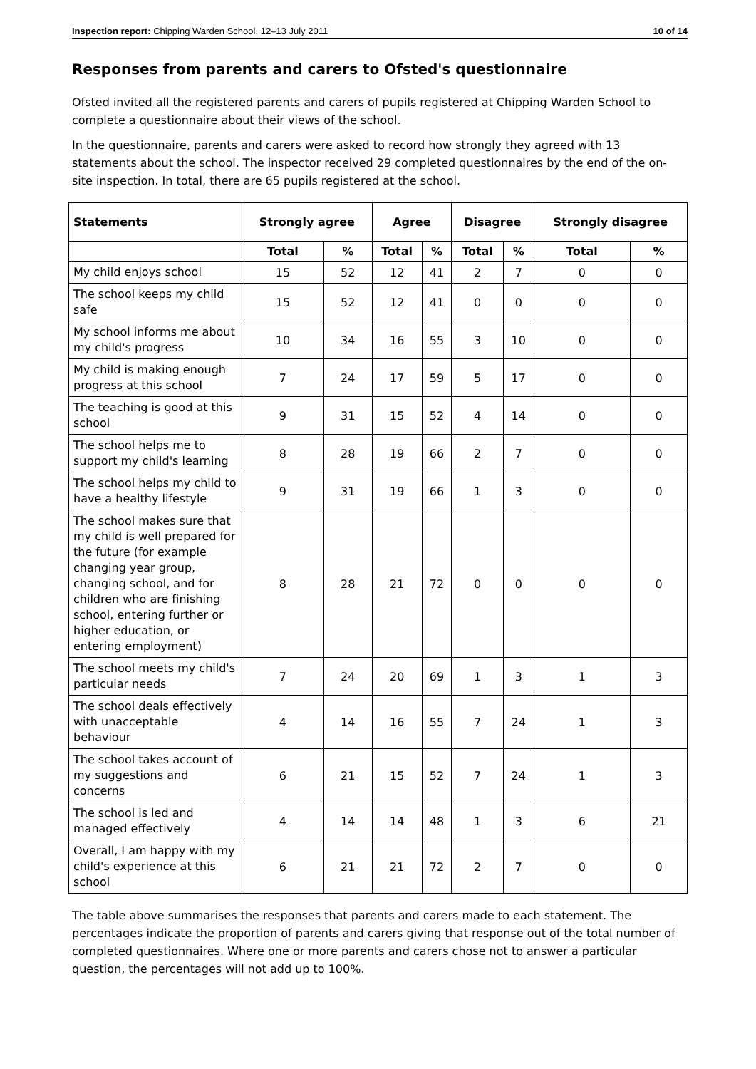Inspection report: Chipping Warden School, 12–13 July 2011 10 of 14
Responses from parents and carers to Ofsted's questionnaire
Ofsted invited all the registered parents and carers of pupils registered at Chipping Warden School to complete a questionnaire about their views of the school.
In the questionnaire, parents and carers were asked to record how strongly they agreed with 13 statements about the school. The inspector received 29 completed questionnaires by the end of the on-site inspection. In total, there are 65 pupils registered at the school.
| Statements | Strongly agree | | Agree | | Disagree | | Strongly disagree | |
| --- | --- | --- | --- | --- | --- | --- | --- | --- |
| | Total | % | Total | % | Total | % | Total | % |
| My child enjoys school | 15 | 52 | 12 | 41 | 2 | 7 | 0 | 0 |
| The school keeps my child safe | 15 | 52 | 12 | 41 | 0 | 0 | 0 | 0 |
| My school informs me about my child's progress | 10 | 34 | 16 | 55 | 3 | 10 | 0 | 0 |
| My child is making enough progress at this school | 7 | 24 | 17 | 59 | 5 | 17 | 0 | 0 |
| The teaching is good at this school | 9 | 31 | 15 | 52 | 4 | 14 | 0 | 0 |
| The school helps me to support my child's learning | 8 | 28 | 19 | 66 | 2 | 7 | 0 | 0 |
| The school helps my child to have a healthy lifestyle | 9 | 31 | 19 | 66 | 1 | 3 | 0 | 0 |
| The school makes sure that my child is well prepared for the future (for example changing year group, changing school, and for children who are finishing school, entering further or higher education, or entering employment) | 8 | 28 | 21 | 72 | 0 | 0 | 0 | 0 |
| The school meets my child's particular needs | 7 | 24 | 20 | 69 | 1 | 3 | 1 | 3 |
| The school deals effectively with unacceptable behaviour | 4 | 14 | 16 | 55 | 7 | 24 | 1 | 3 |
| The school takes account of my suggestions and concerns | 6 | 21 | 15 | 52 | 7 | 24 | 1 | 3 |
| The school is led and managed effectively | 4 | 14 | 14 | 48 | 1 | 3 | 6 | 21 |
| Overall, I am happy with my child's experience at this school | 6 | 21 | 21 | 72 | 2 | 7 | 0 | 0 |
The table above summarises the responses that parents and carers made to each statement. The percentages indicate the proportion of parents and carers giving that response out of the total number of completed questionnaires. Where one or more parents and carers chose not to answer a particular question, the percentages will not add up to 100%.